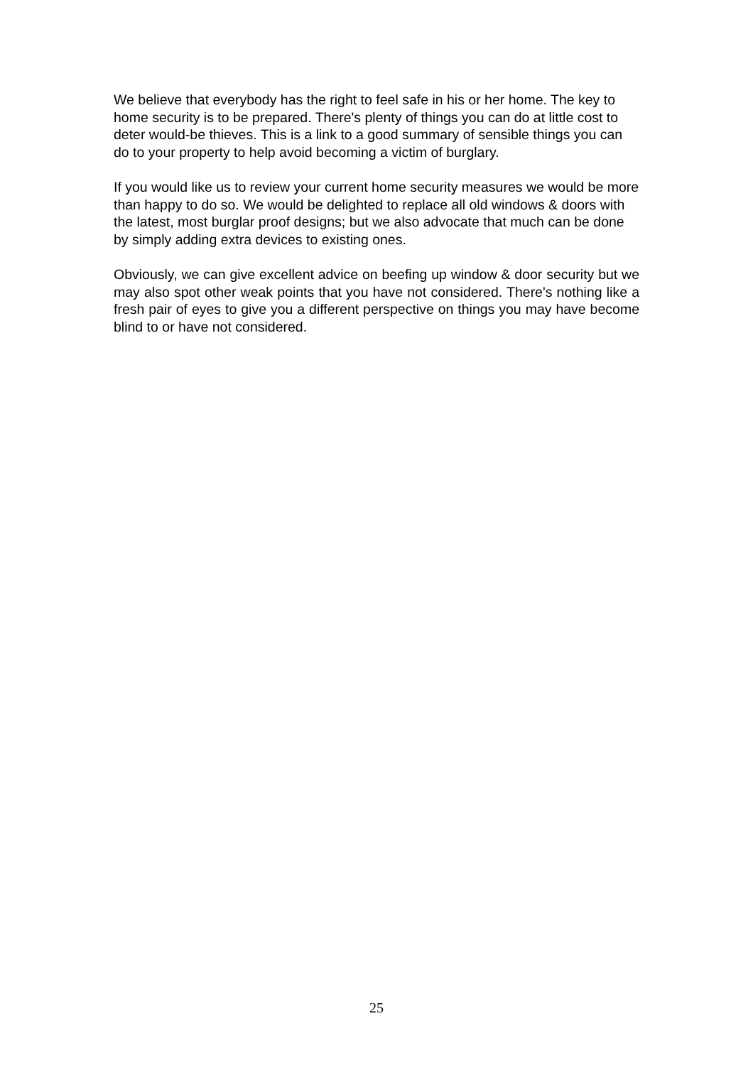We believe that everybody has the right to feel safe in his or her home. The key to home security is to be prepared. There's plenty of things you can do at little cost to deter would-be thieves. This is a link to a good summary of sensible things you can do to your property to help avoid becoming a victim of burglary.
If you would like us to review your current home security measures we would be more than happy to do so. We would be delighted to replace all old windows & doors with the latest, most burglar proof designs; but we also advocate that much can be done by simply adding extra devices to existing ones.
Obviously, we can give excellent advice on beefing up window & door security but we may also spot other weak points that you have not considered. There's nothing like a fresh pair of eyes to give you a different perspective on things you may have become blind to or have not considered.
25